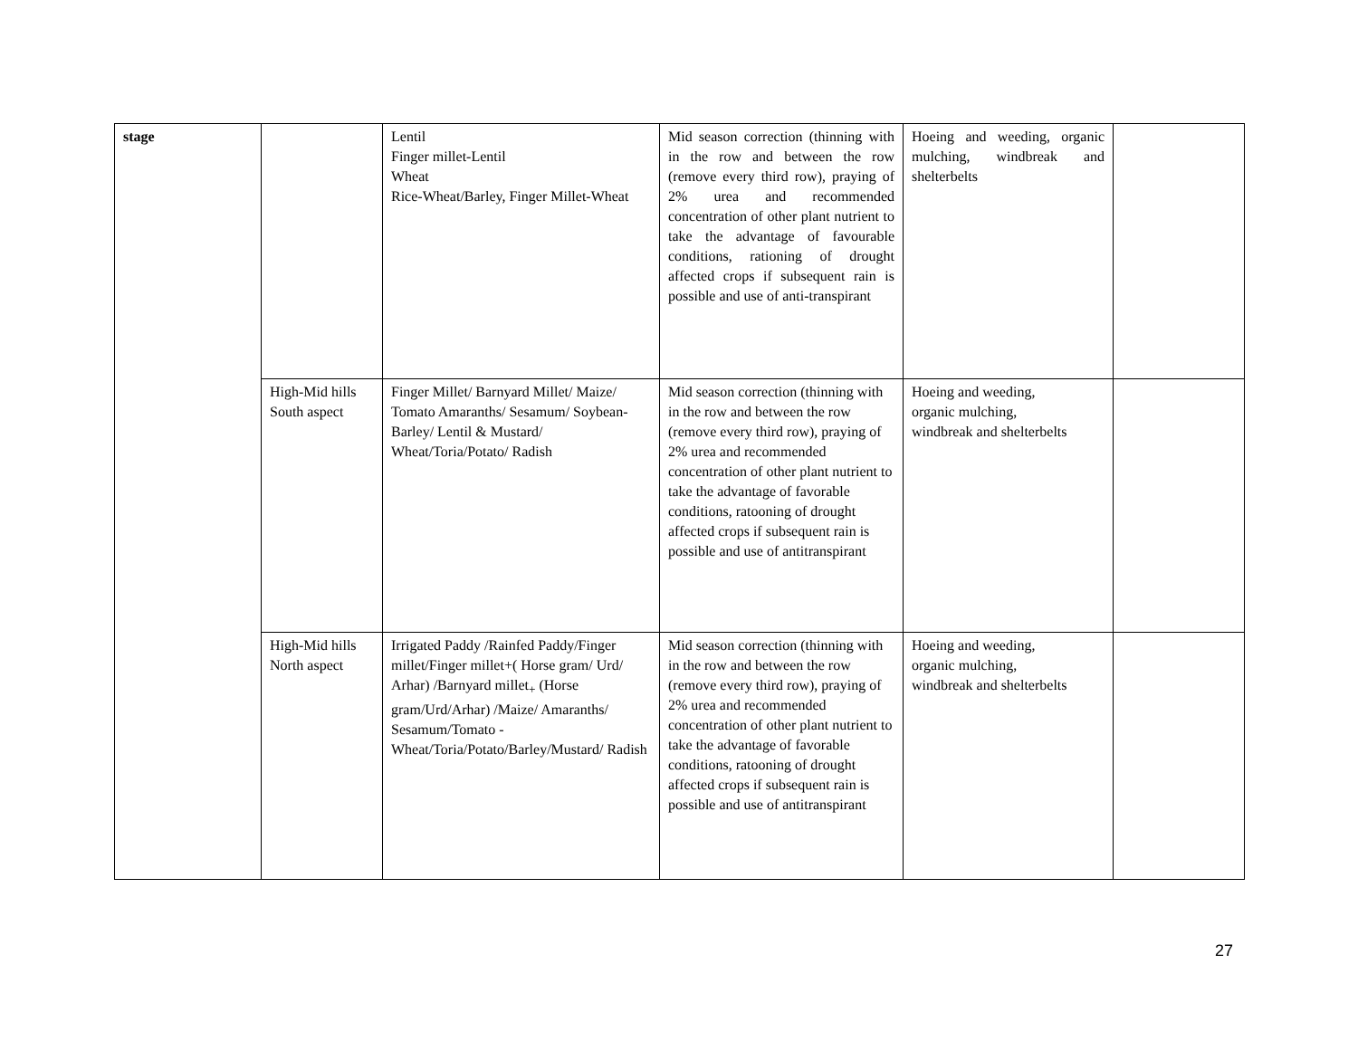| stage | | Lentil Finger millet-Lentil Wheat Rice-Wheat/Barley, Finger Millet-Wheat | Mid season correction (thinning with in the row and between the row (remove every third row), praying of 2% urea and recommended concentration of other plant nutrient to take the advantage of favourable conditions, rationing of drought affected crops if subsequent rain is possible and use of anti-transpirant | Hoeing and weeding, organic mulching, windbreak and shelterbelts | |
| | High-Mid hills South aspect | Finger Millet/ Barnyard Millet/ Maize/ Tomato Amaranths/ Sesamum/ Soybean- Barley/ Lentil & Mustard/ Wheat/Toria/Potato/ Radish | Mid season correction (thinning with in the row and between the row (remove every third row), praying of 2% urea and recommended concentration of other plant nutrient to take the advantage of favorable conditions, ratooning of drought affected crops if subsequent rain is possible and use of antitranspirant | Hoeing and weeding, organic mulching, windbreak and shelterbelts | |
| | High-Mid hills North aspect | Irrigated Paddy /Rainfed Paddy/Finger millet/Finger millet+( Horse gram/ Urd/ Arhar) /Barnyard millet<sub>+</sub> (Horse gram/Urd/Arhar) /Maize/ Amaranths/ Sesamum/Tomato - Wheat/Toria/Potato/Barley/Mustard/ Radish | Mid season correction (thinning with in the row and between the row (remove every third row), praying of 2% urea and recommended concentration of other plant nutrient to take the advantage of favorable conditions, ratooning of drought affected crops if subsequent rain is possible and use of antitranspirant | Hoeing and weeding, organic mulching, windbreak and shelterbelts | |
27